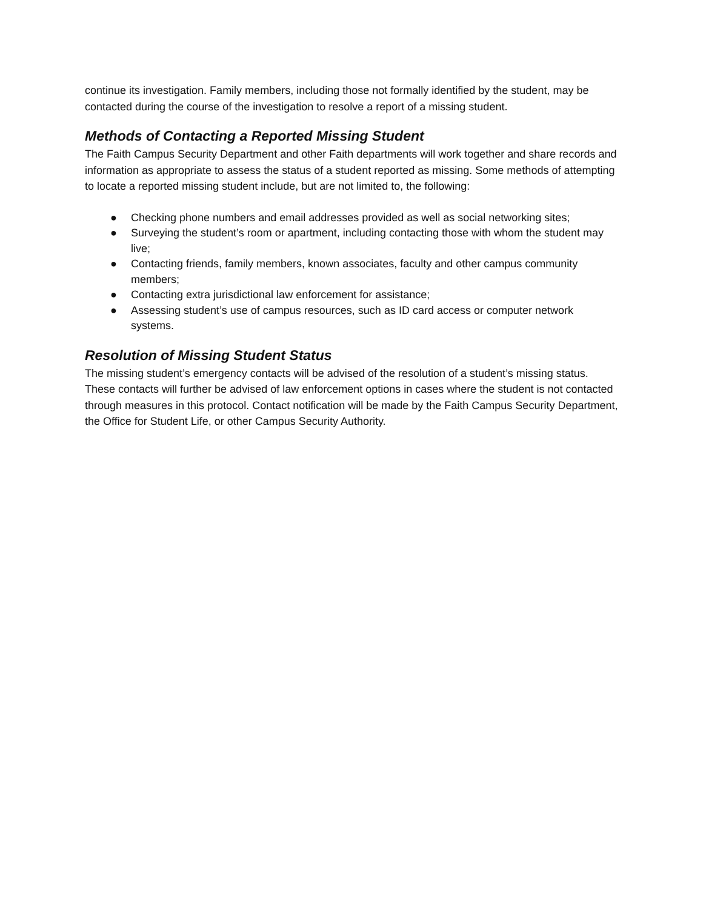continue its investigation. Family members, including those not formally identified by the student, may be contacted during the course of the investigation to resolve a report of a missing student.
Methods of Contacting a Reported Missing Student
The Faith Campus Security Department and other Faith departments will work together and share records and information as appropriate to assess the status of a student reported as missing. Some methods of attempting to locate a reported missing student include, but are not limited to, the following:
● Checking phone numbers and email addresses provided as well as social networking sites;
● Surveying the student’s room or apartment, including contacting those with whom the student may live;
● Contacting friends, family members, known associates, faculty and other campus community members;
● Contacting extra jurisdictional law enforcement for assistance;
● Assessing student’s use of campus resources, such as ID card access or computer network systems.
Resolution of Missing Student Status
The missing student’s emergency contacts will be advised of the resolution of a student’s missing status. These contacts will further be advised of law enforcement options in cases where the student is not contacted through measures in this protocol. Contact notification will be made by the Faith Campus Security Department, the Office for Student Life, or other Campus Security Authority.